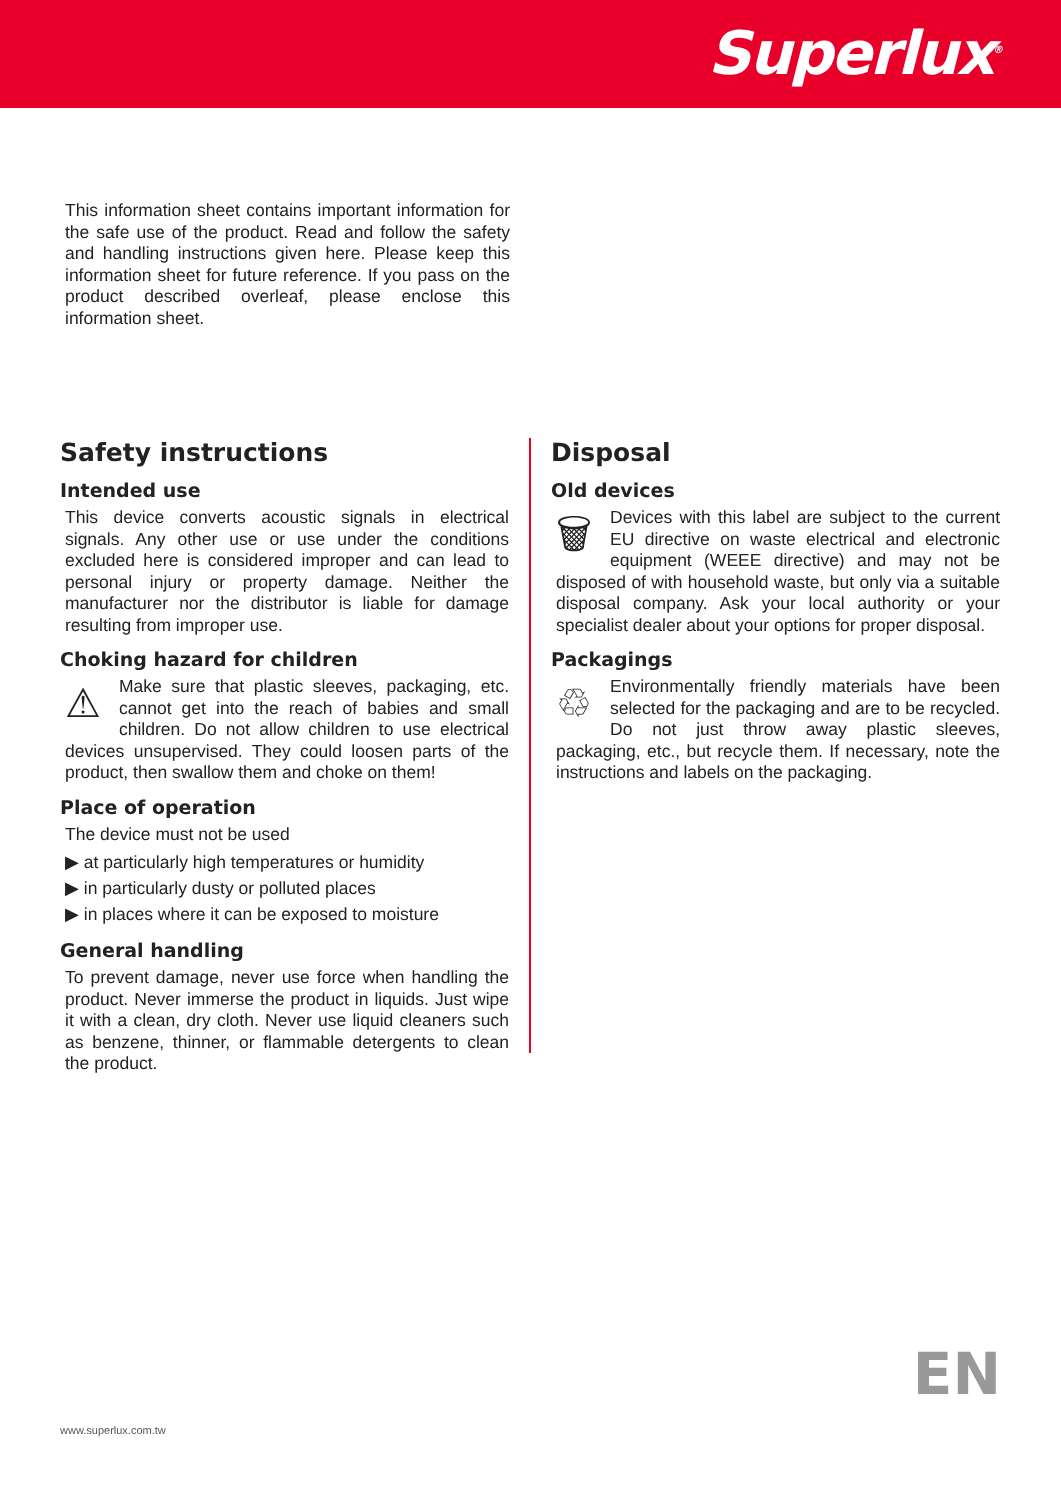Superlux<sup>®</sup>
This information sheet contains important information for the safe use of the product. Read and follow the safety and handling instructions given here. Please keep this information sheet for future reference. If you pass on the product described overleaf, please enclose this information sheet.
Safety instructions
Intended use
This device converts acoustic signals in electrical signals. Any other use or use under the conditions excluded here is considered improper and can lead to personal injury or property damage. Neither the manufacturer nor the distributor is liable for damage resulting from improper use.
Choking hazard for children
⚠ Make sure that plastic sleeves, packaging, etc. cannot get into the reach of babies and small children. Do not allow children to use electrical devices unsupervised. They could loosen parts of the product, then swallow them and choke on them!
Place of operation
The device must not be used
▶ at particularly high temperatures or humidity
▶ in particularly dusty or polluted places
▶ in places where it can be exposed to moisture
General handling
To prevent damage, never use force when handling the product. Never immerse the product in liquids. Just wipe it with a clean, dry cloth. Never use liquid cleaners such as benzene, thinner, or flammable detergents to clean the product.
Disposal
Old devices
🗑 Devices with this label are subject to the current EU directive on waste electrical and electronic equipment (WEEE directive) and may not be disposed of with household waste, but only via a suitable disposal company. Ask your local authority or your specialist dealer about your options for proper disposal.
Packagings
♲ Environmentally friendly materials have been selected for the packaging and are to be recycled. Do not just throw away plastic sleeves, packaging, etc., but recycle them. If necessary, note the instructions and labels on the packaging.
EN
www.superlux.com.tw